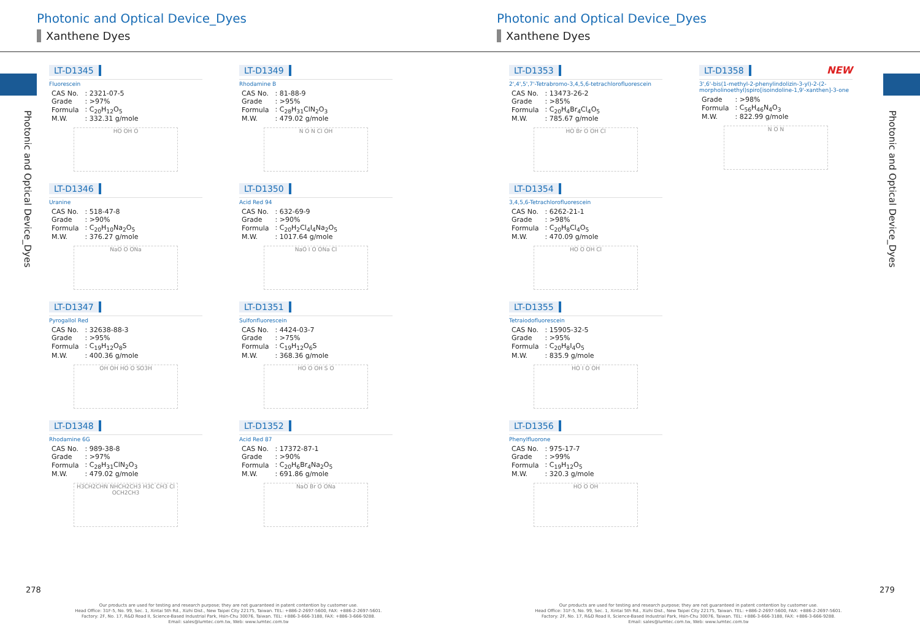Photonic and Optical Device_Dyes
Xanthene Dyes
Photonic and Optical Device_Dyes
LT-D1345
Fluorescein
| CAS No. | : 2321-07-5 |
| Grade | : >97% |
| Formula | : C<sub>20</sub>H<sub>12</sub>O<sub>5</sub> |
| M.W. | : 332.31 g/mole |
HO OH O
LT-D1346
Uranine
| CAS No. | : 518-47-8 |
| Grade | : >90% |
| Formula | : C<sub>20</sub>H<sub>10</sub>Na<sub>2</sub>O<sub>5</sub> |
| M.W. | : 376.27 g/mole |
NaO O ONa
LT-D1347
Pyrogallol Red
| CAS No. | : 32638-88-3 |
| Grade | : >95% |
| Formula | : C<sub>19</sub>H<sub>12</sub>O<sub>8</sub>S |
| M.W. | : 400.36 g/mole |
OH OH HO O SO3H
LT-D1348
Rhodamine 6G
| CAS No. | : 989-38-8 |
| Grade | : >97% |
| Formula | : C<sub>28</sub>H<sub>31</sub>ClN<sub>2</sub>O<sub>3</sub> |
| M.W. | : 479.02 g/mole |
H3CH2CHN NHCH2CH3 H3C CH3 Cl OCH2CH3
LT-D1349
Rhodamine B
| CAS No. | : 81-88-9 |
| Grade | : >95% |
| Formula | : C<sub>28</sub>H<sub>31</sub>ClN<sub>2</sub>O<sub>3</sub> |
| M.W. | : 479.02 g/mole |
N O N Cl OH
LT-D1350
Acid Red 94
| CAS No. | : 632-69-9 |
| Grade | : >90% |
| Formula | : C<sub>20</sub>H<sub>2</sub>Cl<sub>4</sub>I<sub>4</sub>Na<sub>2</sub>O<sub>5</sub> |
| M.W. | : 1017.64 g/mole |
NaO I O ONa Cl
LT-D1351
Sulfonfluorescein
| CAS No. | : 4424-03-7 |
| Grade | : >75% |
| Formula | : C<sub>19</sub>H<sub>12</sub>O<sub>6</sub>S |
| M.W. | : 368.36 g/mole |
HO O OH S O
LT-D1352
Acid Red 87
| CAS No. | : 17372-87-1 |
| Grade | : >90% |
| Formula | : C<sub>20</sub>H<sub>6</sub>Br<sub>4</sub>Na<sub>2</sub>O<sub>5</sub> |
| M.W. | : 691.86 g/mole |
NaO Br O ONa
278
Our products are used for testing and research purpose; they are not guaranteed in patent contention by customer use.
Head Office: 31F-5, No. 99, Sec. 1, Xintai 5th Rd., Xizhi Dist., New Taipei City 22175, Taiwan. TEL: +886-2-2697-5600, FAX: +886-2-2697-5601.
Factory: 2F, No. 17, R&D Road II, Science-Based Industrial Park, Hsin-Chu 30076, Taiwan. TEL: +886-3-666-3188, FAX: +886-3-666-9288.
Email: sales@lumtec.com.tw, Web: www.lumtec.com.tw
Photonic and Optical Device_Dyes
Xanthene Dyes
Photonic and Optical Device_Dyes
LT-D1353
2',4',5',7'-Tetrabromo-3,4,5,6-tetrachlorofluorescein
| CAS No. | : 13473-26-2 |
| Grade | : >85% |
| Formula | : C<sub>20</sub>H<sub>4</sub>Br<sub>4</sub>Cl<sub>4</sub>O<sub>5</sub> |
| M.W. | : 785.67 g/mole |
HO Br O OH Cl
LT-D1354
3,4,5,6-Tetrachlorofluorescein
| CAS No. | : 6262-21-1 |
| Grade | : >98% |
| Formula | : C<sub>20</sub>H<sub>8</sub>Cl<sub>4</sub>O<sub>5</sub> |
| M.W. | : 470.09 g/mole |
HO O OH Cl
LT-D1355
Tetraiodofluorescein
| CAS No. | : 15905-32-5 |
| Grade | : >95% |
| Formula | : C<sub>20</sub>H<sub>8</sub>I<sub>4</sub>O<sub>5</sub> |
| M.W. | : 835.9 g/mole |
HO I O OH
LT-D1356
Phenylfluorone
| CAS No. | : 975-17-7 |
| Grade | : >99% |
| Formula | : C<sub>19</sub>H<sub>12</sub>O<sub>5</sub> |
| M.W. | : 320.3 g/mole |
HO O OH
LT-D1358 NEW
3',6'-bis(1-methyl-2-phenylindolizin-3-yl)-2-(2-morpholinoethyl)spiro[isoindoline-1,9'-xanthen]-3-one
| Grade | : >98% |
| Formula | : C<sub>56</sub>H<sub>46</sub>N<sub>4</sub>O<sub>3</sub> |
| M.W. | : 822.99 g/mole |
N O N
279
Our products are used for testing and research purpose; they are not guaranteed in patent contention by customer use.
Head Office: 31F-5, No. 99, Sec. 1, Xintai 5th Rd., Xizhi Dist., New Taipei City 22175, Taiwan. TEL: +886-2-2697-5600, FAX: +886-2-2697-5601.
Factory: 2F, No. 17, R&D Road II, Science-Based Industrial Park, Hsin-Chu 30076, Taiwan. TEL: +886-3-666-3188, FAX: +886-3-666-9288.
Email: sales@lumtec.com.tw, Web: www.lumtec.com.tw